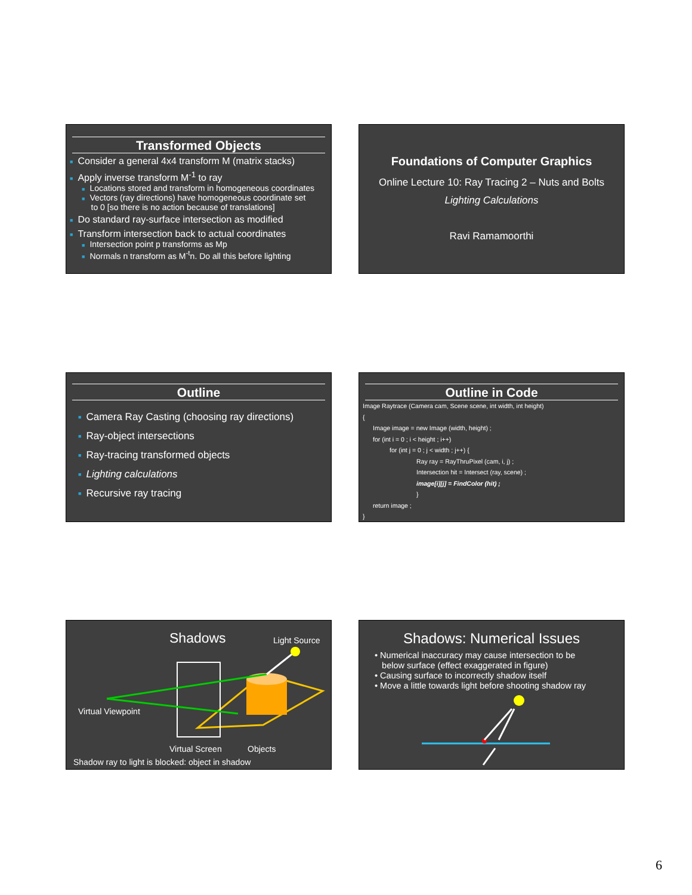Transformed Objects
■ Consider a general 4x4 transform M (matrix stacks)
■ Apply inverse transform M<sup>-1</sup> to ray
■ Locations stored and transform in homogeneous coordinates
■ Vectors (ray directions) have homogeneous coordinate set
to 0 [so there is no action because of translations]
■ Do standard ray-surface intersection as modified
■ Transform intersection back to actual coordinates
■ Intersection point p transforms as Mp
■ Normals n transform as M<sup>-t</sup>n. Do all this before lighting
Foundations of Computer Graphics
Online Lecture 10: Ray Tracing 2 – Nuts and Bolts
Lighting Calculations
Ravi Ramamoorthi
Outline
■ Camera Ray Casting (choosing ray directions)
■ Ray-object intersections
■ Ray-tracing transformed objects
■ Lighting calculations
■ Recursive ray tracing
Outline in Code
Image Raytrace (Camera cam, Scene scene, int width, int height)
{
Image image = new Image (width, height) ;
for (int i = 0 ; i < height ; i++)
for (int j = 0 ; j < width ; j++) {
Ray ray = RayThruPixel (cam, i, j) ;
Intersection hit = Intersect (ray, scene) ;
image[i][j] = FindColor (hit) ;
}
return image ;
}
Shadows Light Source
Virtual Viewpoint
Virtual Screen Objects
Shadow ray to light is blocked: object in shadow
Shadows: Numerical Issues
• Numerical inaccuracy may cause intersection to be
below surface (effect exaggerated in figure)
• Causing surface to incorrectly shadow itself
• Move a little towards light before shooting shadow ray
6